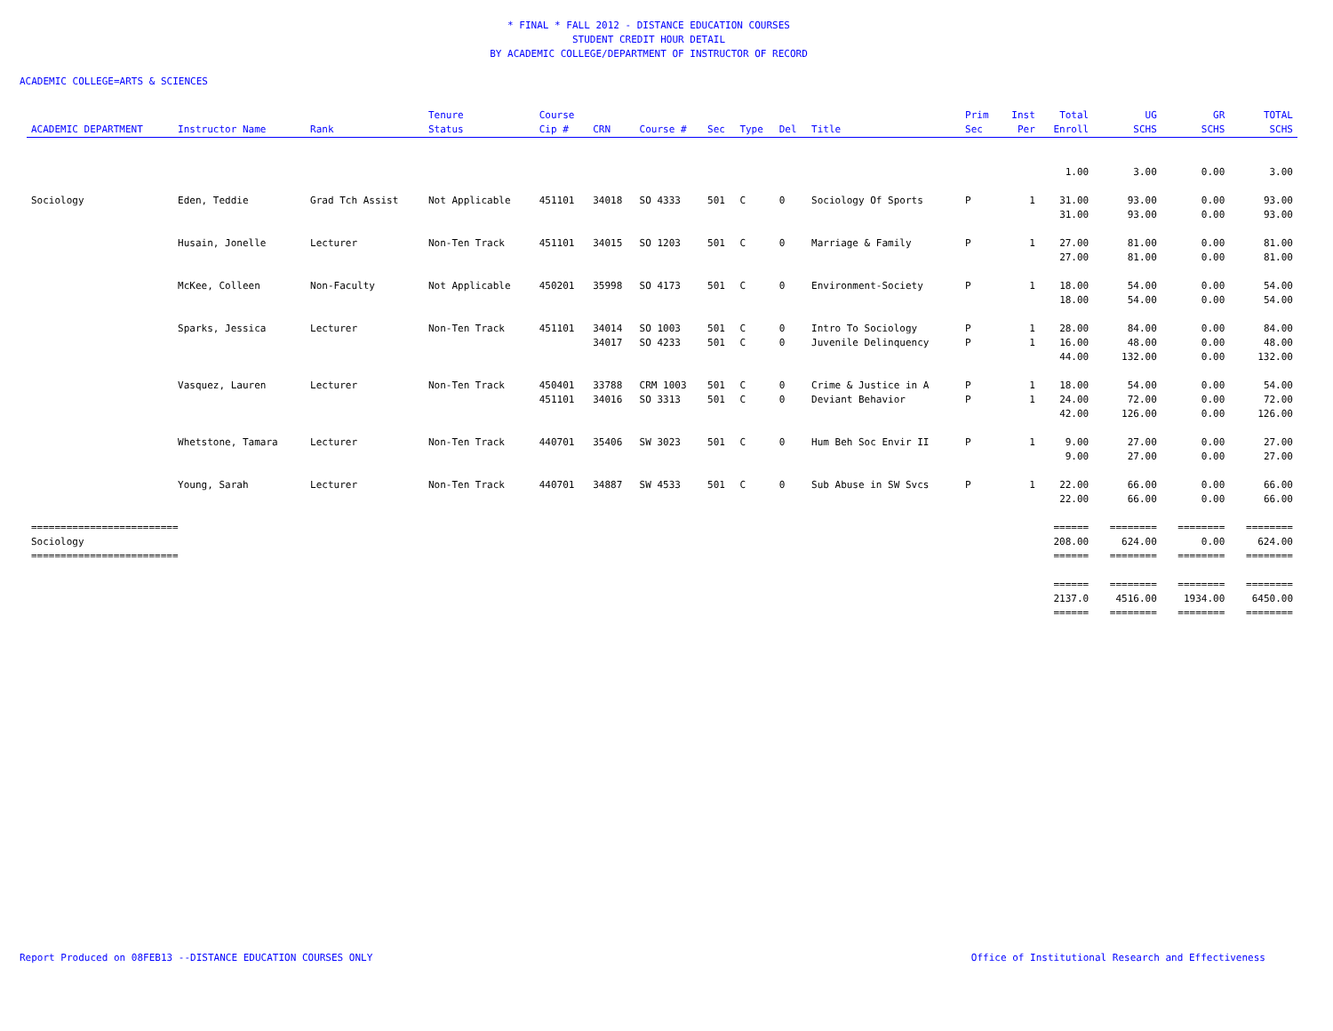* FINAL * FALL 2012 - DISTANCE EDUCATION COURSES
STUDENT CREDIT HOUR DETAIL
BY ACADEMIC COLLEGE/DEPARTMENT OF INSTRUCTOR OF RECORD
ACADEMIC COLLEGE=ARTS & SCIENCES
| ACADEMIC DEPARTMENT | Instructor Name | Rank | Tenure Status | Course Cip # | CRN | Course # | Sec | Type | Del | Title | Prim Sec | Inst Per | Total Enroll | UG SCHS | GR SCHS | TOTAL SCHS |
| --- | --- | --- | --- | --- | --- | --- | --- | --- | --- | --- | --- | --- | --- | --- | --- | --- |
| | | | | | | | | | | | | | 1.00 | 3.00 | 0.00 | 3.00 |
| Sociology | Eden, Teddie | Grad Tch Assist | Not Applicable | 451101 | 34018 | SO 4333 | 501 | C | 0 | Sociology Of Sports | P | 1 | 31.00 | 93.00 | 0.00 | 93.00 |
| | | | | | | | | | | | | | 31.00 | 93.00 | 0.00 | 93.00 |
| | Husain, Jonelle | Lecturer | Non-Ten Track | 451101 | 34015 | SO 1203 | 501 | C | 0 | Marriage & Family | P | 1 | 27.00 | 81.00 | 0.00 | 81.00 |
| | | | | | | | | | | | | | 27.00 | 81.00 | 0.00 | 81.00 |
| | McKee, Colleen | Non-Faculty | Not Applicable | 450201 | 35998 | SO 4173 | 501 | C | 0 | Environment-Society | P | 1 | 18.00 | 54.00 | 0.00 | 54.00 |
| | | | | | | | | | | | | | 18.00 | 54.00 | 0.00 | 54.00 |
| | Sparks, Jessica | Lecturer | Non-Ten Track | 451101 | 34014 | SO 1003 | 501 | C | 0 | Intro To Sociology | P | 1 | 28.00 | 84.00 | 0.00 | 84.00 |
| | | | | | 34017 | SO 4233 | 501 | C | 0 | Juvenile Delinquency | P | 1 | 16.00 | 48.00 | 0.00 | 48.00 |
| | | | | | | | | | | | | | 44.00 | 132.00 | 0.00 | 132.00 |
| | Vasquez, Lauren | Lecturer | Non-Ten Track | 450401 | 33788 | CRM 1003 | 501 | C | 0 | Crime & Justice in A | P | 1 | 18.00 | 54.00 | 0.00 | 54.00 |
| | | | | 451101 | 34016 | SO 3313 | 501 | C | 0 | Deviant Behavior | P | 1 | 24.00 | 72.00 | 0.00 | 72.00 |
| | | | | | | | | | | | | | 42.00 | 126.00 | 0.00 | 126.00 |
| | Whetstone, Tamara | Lecturer | Non-Ten Track | 440701 | 35406 | SW 3023 | 501 | C | 0 | Hum Beh Soc Envir II | P | 1 | 9.00 | 27.00 | 0.00 | 27.00 |
| | | | | | | | | | | | | | 9.00 | 27.00 | 0.00 | 27.00 |
| | Young, Sarah | Lecturer | Non-Ten Track | 440701 | 34887 | SW 4533 | 501 | C | 0 | Sub Abuse in SW Svcs | P | 1 | 22.00 | 66.00 | 0.00 | 66.00 |
| | | | | | | | | | | | | | 22.00 | 66.00 | 0.00 | 66.00 |
| ========================= | | | | | | | | | | | | | ====== | ======== | ======== | ======== |
| Sociology | | | | | | | | | | | | | 208.00 | 624.00 | 0.00 | 624.00 |
| ========================= | | | | | | | | | | | | | ====== | ======== | ======== | ======== |
| | | | | | | | | | | | | | ====== | ======== | ======== | ======== |
| | | | | | | | | | | | | | 2137.0 | 4516.00 | 1934.00 | 6450.00 |
| | | | | | | | | | | | | | ====== | ======== | ======== | ======== |
Report Produced on 08FEB13 --DISTANCE EDUCATION COURSES ONLY Office of Institutional Research and Effectiveness